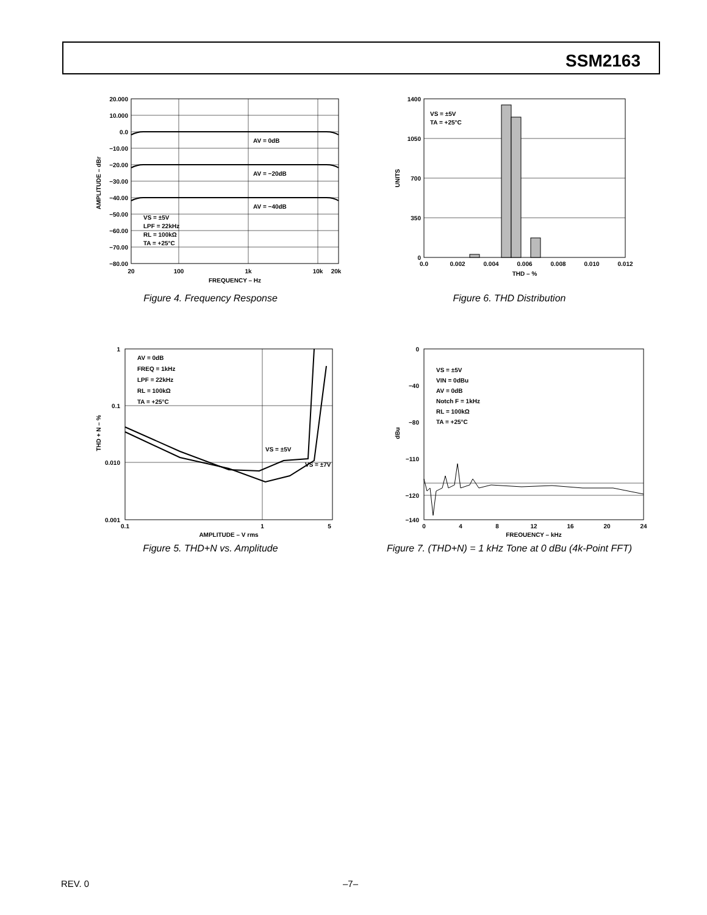SSM2163
20.000
10.000
0.0
−10.00
−20.00
−30.00
−40.00
−50.00
−60.00
−70.00
−80.00
AV = 0dB
AV = −20dB
AV = −40dB
VS = ±5V
LPF = 22kHz
RL = 100kΩ
TA = +25°C
20
100
1k
10k
20k
FREQUENCY – Hz
AMPLITUDE – dBr
Figure 4. Frequency Response
1400
1050
700
350
0
VS = ±5V
TA = +25°C
0.0
0.002
0.004
0.006
0.008
0.010
0.012
THD – %
UNITS
Figure 6. THD Distribution
1
0.1
0.010
0.001
AV = 0dB
FREQ = 1kHz
LPF = 22kHz
RL = 100kΩ
TA = +25°C
VS = ±5V
VS = ±7V
0.1
1
5
AMPLITUDE – V rms
THD + N – %
Figure 5. THD+N vs. Amplitude
0
−40
−80
−110
−120
−140
VS = ±5V
VIN = 0dBu
AV = 0dB
Notch F = 1kHz
RL = 100kΩ
TA = +25°C
0
4
8
12
16
20
24
FREQUENCY – kHz
dBu
Figure 7. (THD+N) = 1 kHz Tone at 0 dBu (4k-Point FFT)
REV. 0 –7–